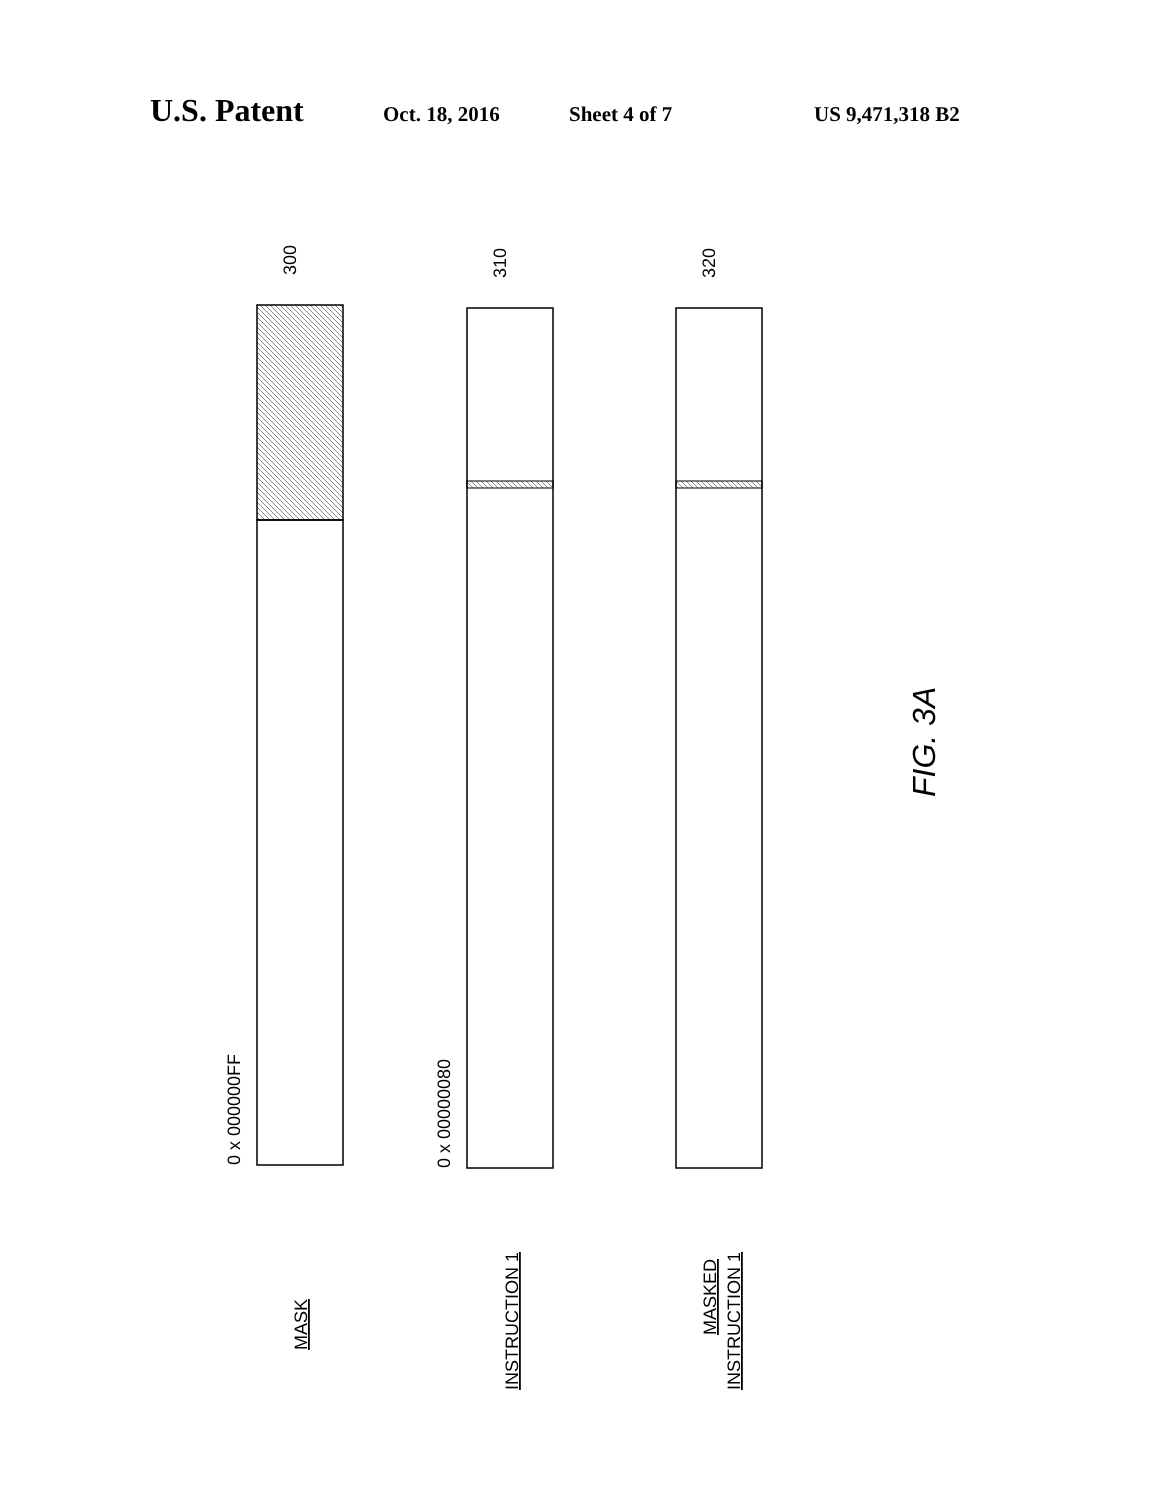U.S. Patent
Oct. 18, 2016 Sheet 4 of 7 US 9,471,318 B2
300
310
320
0 x 000000FF
0 x 00000080
MASK
INSTRUCTION 1
MASKED
INSTRUCTION 1
FIG. 3A